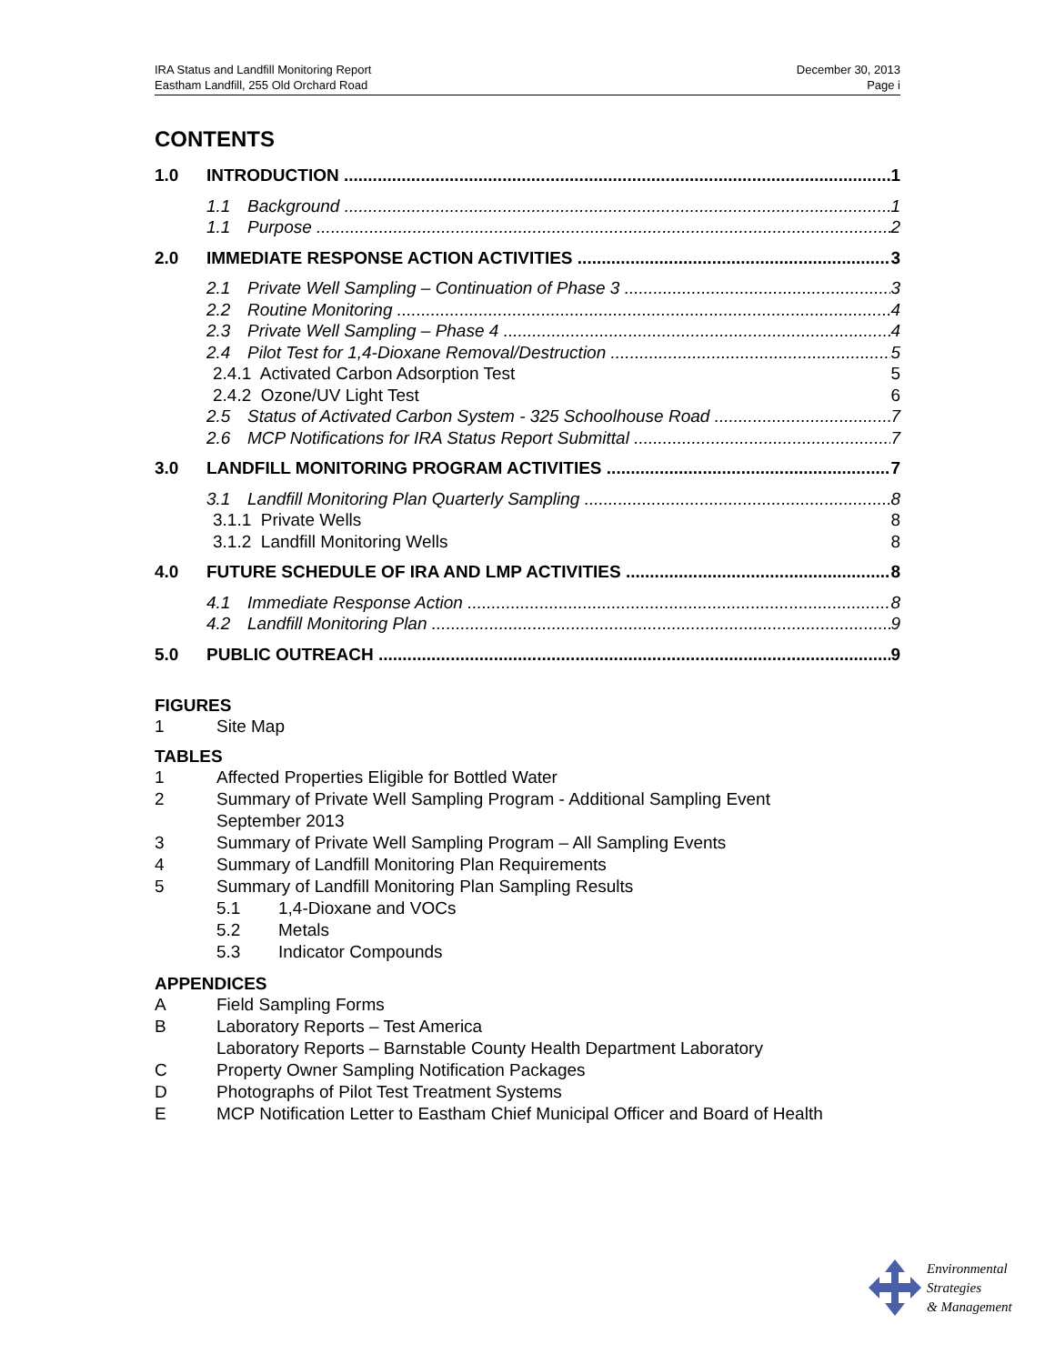IRA Status and Landfill Monitoring Report
Eastham Landfill, 255 Old Orchard Road
December 30, 2013
Page i
CONTENTS
1.0 INTRODUCTION 1
1.1 Background 1
1.1 Purpose 2
2.0 IMMEDIATE RESPONSE ACTION ACTIVITIES 3
2.1 Private Well Sampling – Continuation of Phase 3 3
2.2 Routine Monitoring 4
2.3 Private Well Sampling – Phase 4 4
2.4 Pilot Test for 1,4-Dioxane Removal/Destruction 5
2.4.1 Activated Carbon Adsorption Test 5
2.4.2 Ozone/UV Light Test 6
2.5 Status of Activated Carbon System - 325 Schoolhouse Road 7
2.6 MCP Notifications for IRA Status Report Submittal 7
3.0 LANDFILL MONITORING PROGRAM ACTIVITIES 7
3.1 Landfill Monitoring Plan Quarterly Sampling 8
3.1.1 Private Wells 8
3.1.2 Landfill Monitoring Wells 8
4.0 FUTURE SCHEDULE OF IRA AND LMP ACTIVITIES 8
4.1 Immediate Response Action 8
4.2 Landfill Monitoring Plan 9
5.0 PUBLIC OUTREACH 9
FIGURES
1 Site Map
TABLES
1 Affected Properties Eligible for Bottled Water
2 Summary of Private Well Sampling Program - Additional Sampling Event
September 2013
3 Summary of Private Well Sampling Program – All Sampling Events
4 Summary of Landfill Monitoring Plan Requirements
5 Summary of Landfill Monitoring Plan Sampling Results
5.1 1,4-Dioxane and VOCs
5.2 Metals
5.3 Indicator Compounds
APPENDICES
A Field Sampling Forms
B Laboratory Reports – Test America
Laboratory Reports – Barnstable County Health Department Laboratory
C Property Owner Sampling Notification Packages
D Photographs of Pilot Test Treatment Systems
E MCP Notification Letter to Eastham Chief Municipal Officer and Board of Health
Environmental
Strategies
& Management